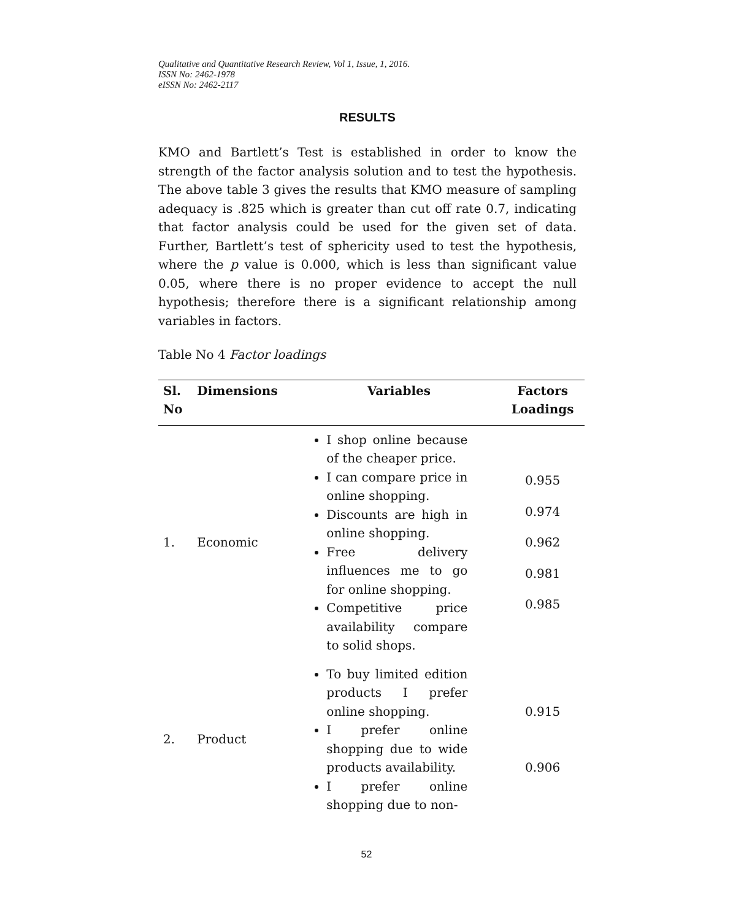Qualitative and Quantitative Research Review, Vol 1, Issue, 1, 2016.
ISSN No: 2462-1978
eISSN No: 2462-2117
RESULTS
KMO and Bartlett’s Test is established in order to know the strength of the factor analysis solution and to test the hypothesis. The above table 3 gives the results that KMO measure of sampling adequacy is .825 which is greater than cut off rate 0.7, indicating that factor analysis could be used for the given set of data. Further, Bartlett’s test of sphericity used to test the hypothesis, where the p value is 0.000, which is less than significant value 0.05, where there is no proper evidence to accept the null hypothesis; therefore there is a significant relationship among variables in factors.
Table No 4 Factor loadings
| Sl. No | Dimensions | Variables | Factors Loadings |
| --- | --- | --- | --- |
| 1. | Economic | I shop online because of the cheaper price. I can compare price in online shopping. Discounts are high in online shopping. Free delivery influences me to go for online shopping. Competitive price availability compare to solid shops. | 0.955 0.974 0.962 0.981 0.985 |
| 2. | Product | To buy limited edition products I prefer online shopping. I prefer online shopping due to wide products availability. I prefer online shopping due to non- | 0.915 0.906 |
52